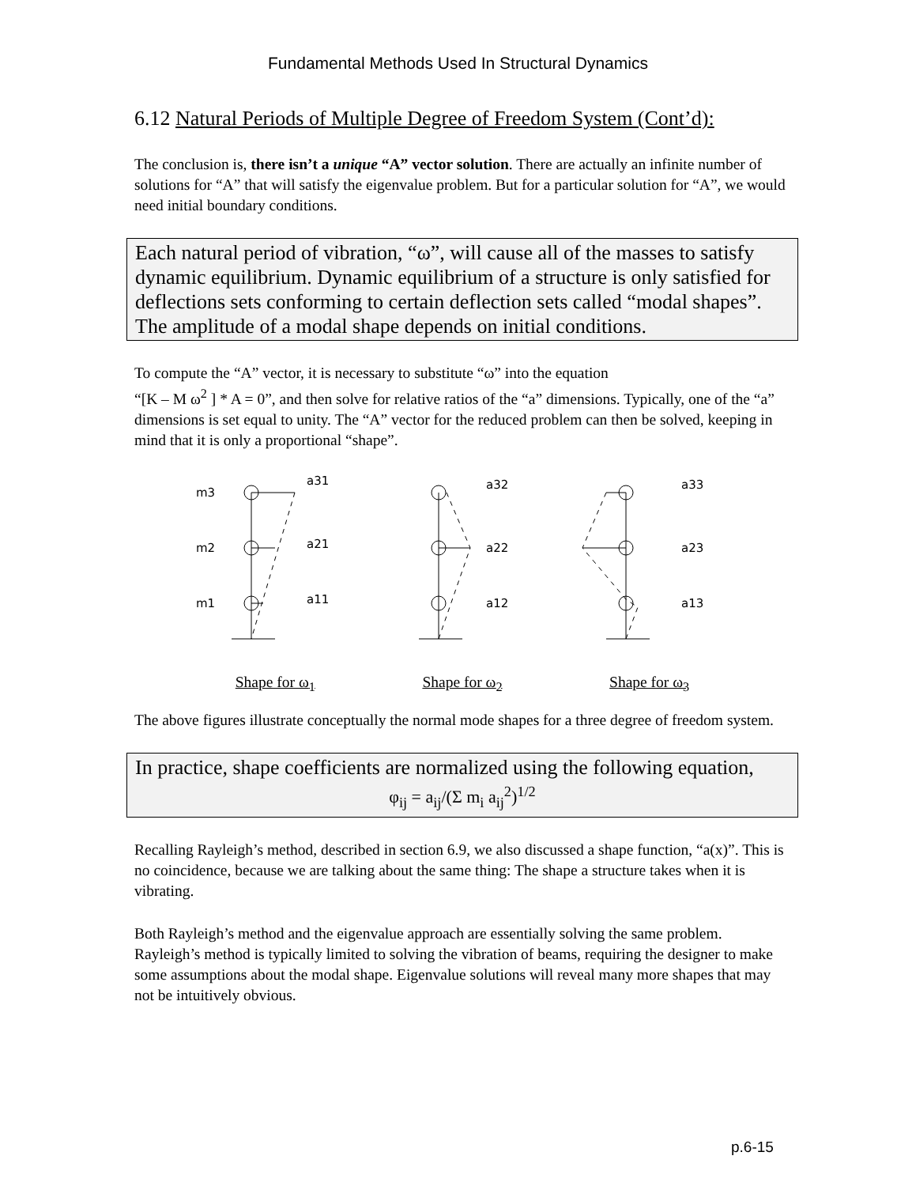Fundamental Methods Used In Structural Dynamics
6.12 Natural Periods of Multiple Degree of Freedom System (Cont’d):
The conclusion is, there isn’t a unique “A” vector solution. There are actually an infinite number of solutions for “A” that will satisfy the eigenvalue problem. But for a particular solution for “A”, we would need initial boundary conditions.
Each natural period of vibration, “ω”, will cause all of the masses to satisfy dynamic equilibrium. Dynamic equilibrium of a structure is only satisfied for deflections sets conforming to certain deflection sets called “modal shapes”. The amplitude of a modal shape depends on initial conditions.
To compute the “A” vector, it is necessary to substitute “ω” into the equation
“[K – M ω<sup>2</sup> ] * A = 0”, and then solve for relative ratios of the “a” dimensions. Typically, one of the “a” dimensions is set equal to unity. The “A” vector for the reduced problem can then be solved, keeping in mind that it is only a proportional “shape”.
m3
m2
m1
a31
a21
a11
Shape for ω<sub>1</sub>
a32
a22
a12
Shape for ω<sub>2</sub>
a33
a23
a13
Shape for ω<sub>3</sub>
The above figures illustrate conceptually the normal mode shapes for a three degree of freedom system.
In practice, shape coefficients are normalized using the following equation,
φ<sub>ij</sub> = a<sub>ij</sub>/(Σ m<sub>i</sub> a<sub>ij</sub><sup>2</sup>)<sup>1/2</sup>
Recalling Rayleigh’s method, described in section 6.9, we also discussed a shape function, “a(x)”. This is no coincidence, because we are talking about the same thing: The shape a structure takes when it is vibrating.
Both Rayleigh’s method and the eigenvalue approach are essentially solving the same problem. Rayleigh’s method is typically limited to solving the vibration of beams, requiring the designer to make some assumptions about the modal shape. Eigenvalue solutions will reveal many more shapes that may not be intuitively obvious.
p.6-15